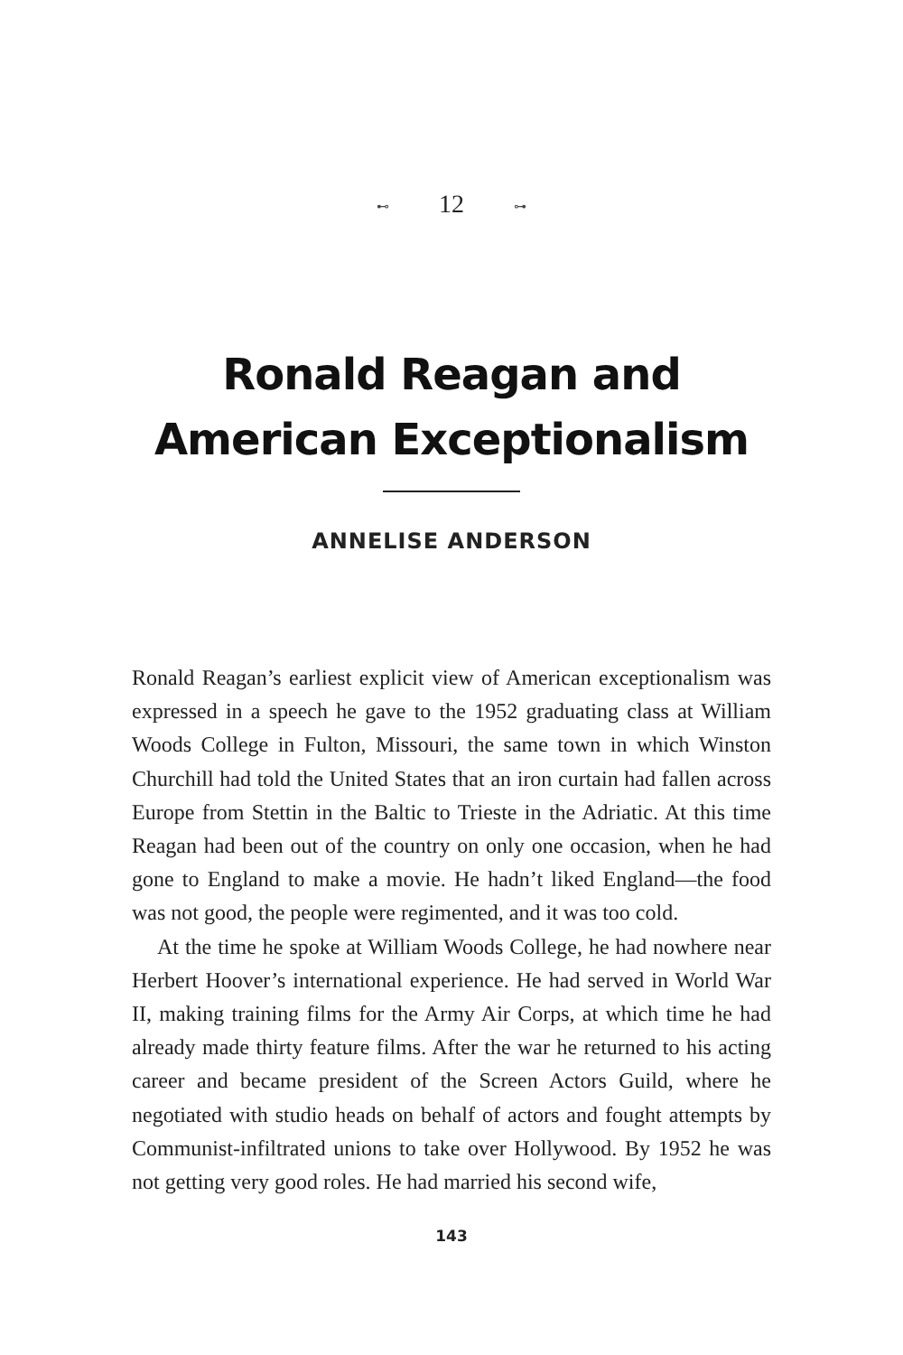⊷ 12 ⊶
Ronald Reagan and
American Exceptionalism
ANNELISE ANDERSON
Ronald Reagan’s earliest explicit view of American exceptionalism was expressed in a speech he gave to the 1952 graduating class at William Woods College in Fulton, Missouri, the same town in which Winston Churchill had told the United States that an iron curtain had fallen across Europe from Stettin in the Baltic to Trieste in the Adriatic. At this time Reagan had been out of the country on only one occasion, when he had gone to England to make a movie. He hadn’t liked England—the food was not good, the people were regimented, and it was too cold.
At the time he spoke at William Woods College, he had nowhere near Herbert Hoover’s international experience. He had served in World War II, making training films for the Army Air Corps, at which time he had already made thirty feature films. After the war he returned to his acting career and became president of the Screen Actors Guild, where he negotiated with studio heads on behalf of actors and fought attempts by Communist-infiltrated unions to take over Hollywood. By 1952 he was not getting very good roles. He had married his second wife,
143